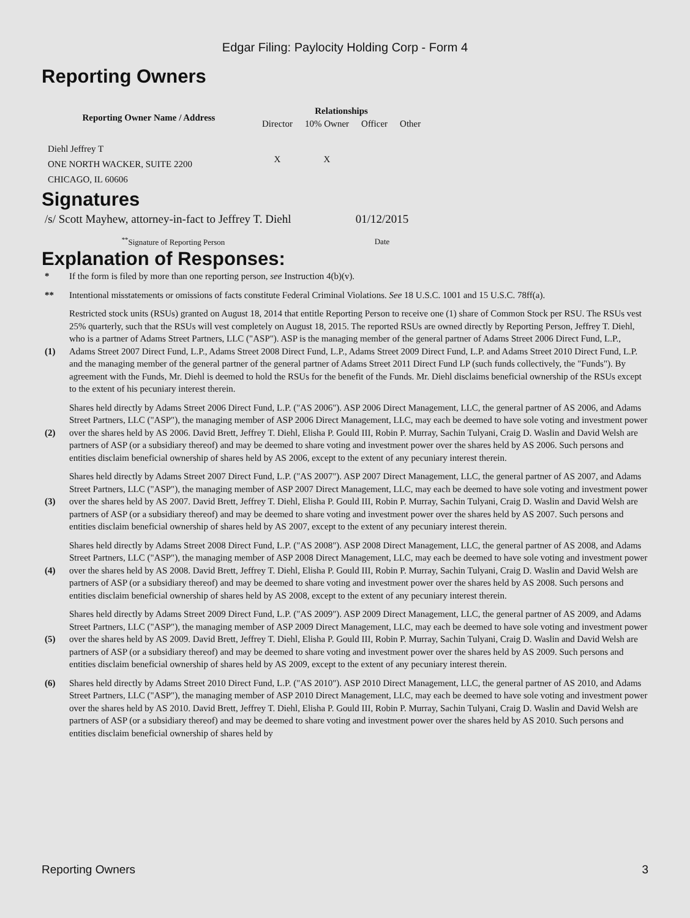Edgar Filing: Paylocity Holding Corp - Form 4
Reporting Owners
| Reporting Owner Name / Address | Relationships | | | |
| --- | --- | --- | --- | --- |
| | Director | 10% Owner | Officer | Other |
| Diehl Jeffrey T ONE NORTH WACKER, SUITE 2200 CHICAGO, IL 60606 | X | X | | |
Signatures
| /s/ Scott Mayhew, attorney-in-fact to Jeffrey T. Diehl | 01/12/2015 |
| <sup>**</sup> Signature of Reporting Person | Date |
Explanation of Responses:
| * | If the form is filed by more than one reporting person, see Instruction 4(b)(v). |
| ** | Intentional misstatements or omissions of facts constitute Federal Criminal Violations. See 18 U.S.C. 1001 and 15 U.S.C. 78ff(a). |
| (1) | Restricted stock units (RSUs) granted on August 18, 2014 that entitle Reporting Person to receive one (1) share of Common Stock per RSU. The RSUs vest 25% quarterly, such that the RSUs will vest completely on August 18, 2015. The reported RSUs are owned directly by Reporting Person, Jeffrey T. Diehl, who is a partner of Adams Street Partners, LLC ("ASP"). ASP is the managing member of the general partner of Adams Street 2006 Direct Fund, L.P., Adams Street 2007 Direct Fund, L.P., Adams Street 2008 Direct Fund, L.P., Adams Street 2009 Direct Fund, L.P. and Adams Street 2010 Direct Fund, L.P. and the managing member of the general partner of the general partner of Adams Street 2011 Direct Fund LP (such funds collectively, the "Funds"). By agreement with the Funds, Mr. Diehl is deemed to hold the RSUs for the benefit of the Funds. Mr. Diehl disclaims beneficial ownership of the RSUs except to the extent of his pecuniary interest therein. |
| (2) | Shares held directly by Adams Street 2006 Direct Fund, L.P. ("AS 2006"). ASP 2006 Direct Management, LLC, the general partner of AS 2006, and Adams Street Partners, LLC ("ASP"), the managing member of ASP 2006 Direct Management, LLC, may each be deemed to have sole voting and investment power over the shares held by AS 2006. David Brett, Jeffrey T. Diehl, Elisha P. Gould III, Robin P. Murray, Sachin Tulyani, Craig D. Waslin and David Welsh are partners of ASP (or a subsidiary thereof) and may be deemed to share voting and investment power over the shares held by AS 2006. Such persons and entities disclaim beneficial ownership of shares held by AS 2006, except to the extent of any pecuniary interest therein. |
| (3) | Shares held directly by Adams Street 2007 Direct Fund, L.P. ("AS 2007"). ASP 2007 Direct Management, LLC, the general partner of AS 2007, and Adams Street Partners, LLC ("ASP"), the managing member of ASP 2007 Direct Management, LLC, may each be deemed to have sole voting and investment power over the shares held by AS 2007. David Brett, Jeffrey T. Diehl, Elisha P. Gould III, Robin P. Murray, Sachin Tulyani, Craig D. Waslin and David Welsh are partners of ASP (or a subsidiary thereof) and may be deemed to share voting and investment power over the shares held by AS 2007. Such persons and entities disclaim beneficial ownership of shares held by AS 2007, except to the extent of any pecuniary interest therein. |
| (4) | Shares held directly by Adams Street 2008 Direct Fund, L.P. ("AS 2008"). ASP 2008 Direct Management, LLC, the general partner of AS 2008, and Adams Street Partners, LLC ("ASP"), the managing member of ASP 2008 Direct Management, LLC, may each be deemed to have sole voting and investment power over the shares held by AS 2008. David Brett, Jeffrey T. Diehl, Elisha P. Gould III, Robin P. Murray, Sachin Tulyani, Craig D. Waslin and David Welsh are partners of ASP (or a subsidiary thereof) and may be deemed to share voting and investment power over the shares held by AS 2008. Such persons and entities disclaim beneficial ownership of shares held by AS 2008, except to the extent of any pecuniary interest therein. |
| (5) | Shares held directly by Adams Street 2009 Direct Fund, L.P. ("AS 2009"). ASP 2009 Direct Management, LLC, the general partner of AS 2009, and Adams Street Partners, LLC ("ASP"), the managing member of ASP 2009 Direct Management, LLC, may each be deemed to have sole voting and investment power over the shares held by AS 2009. David Brett, Jeffrey T. Diehl, Elisha P. Gould III, Robin P. Murray, Sachin Tulyani, Craig D. Waslin and David Welsh are partners of ASP (or a subsidiary thereof) and may be deemed to share voting and investment power over the shares held by AS 2009. Such persons and entities disclaim beneficial ownership of shares held by AS 2009, except to the extent of any pecuniary interest therein. |
| (6) | Shares held directly by Adams Street 2010 Direct Fund, L.P. ("AS 2010"). ASP 2010 Direct Management, LLC, the general partner of AS 2010, and Adams Street Partners, LLC ("ASP"), the managing member of ASP 2010 Direct Management, LLC, may each be deemed to have sole voting and investment power over the shares held by AS 2010. David Brett, Jeffrey T. Diehl, Elisha P. Gould III, Robin P. Murray, Sachin Tulyani, Craig D. Waslin and David Welsh are partners of ASP (or a subsidiary thereof) and may be deemed to share voting and investment power over the shares held by AS 2010. Such persons and entities disclaim beneficial ownership of shares held by |
Reporting Owners 3